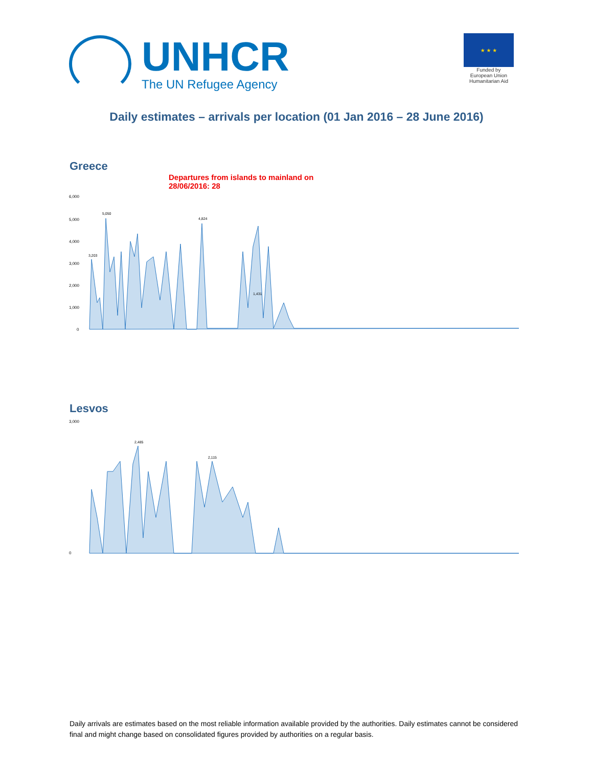UNHCR
The UN Refugee Agency
★ ★ ★
Funded by
European Union
Humanitarian Aid
Daily estimates – arrivals per location (01 Jan 2016 – 28 June 2016)
Greece
Departures from islands to mainland on
28/06/2016: 28
6,000
5,000
4,000
3,000
2,000
1,000
0
3,203
5,050
4,824
1,431
Lesvos
3,000
0
2,485
2,115
Daily arrivals are estimates based on the most reliable information available provided by the authorities. Daily estimates cannot be considered final and might change based on consolidated figures provided by authorities on a regular basis.